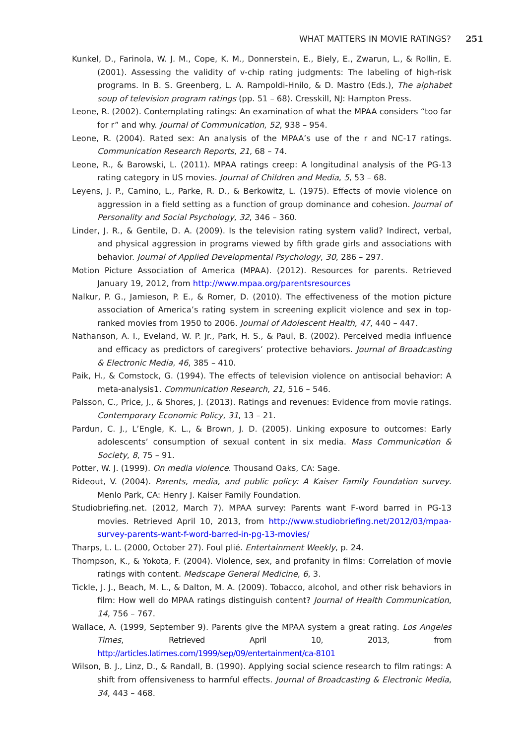WHAT MATTERS IN MOVIE RATINGS? 251
Kunkel, D., Farinola, W. J. M., Cope, K. M., Donnerstein, E., Biely, E., Zwarun, L., & Rollin, E. (2001). Assessing the validity of v-chip rating judgments: The labeling of high-risk programs. In B. S. Greenberg, L. A. Rampoldi-Hnilo, & D. Mastro (Eds.), The alphabet soup of television program ratings (pp. 51 – 68). Cresskill, NJ: Hampton Press.
Leone, R. (2002). Contemplating ratings: An examination of what the MPAA considers “too far for r” and why. Journal of Communication, 52, 938 – 954.
Leone, R. (2004). Rated sex: An analysis of the MPAA’s use of the r and NC-17 ratings. Communication Research Reports, 21, 68 – 74.
Leone, R., & Barowski, L. (2011). MPAA ratings creep: A longitudinal analysis of the PG-13 rating category in US movies. Journal of Children and Media, 5, 53 – 68.
Leyens, J. P., Camino, L., Parke, R. D., & Berkowitz, L. (1975). Effects of movie violence on aggression in a field setting as a function of group dominance and cohesion. Journal of Personality and Social Psychology, 32, 346 – 360.
Linder, J. R., & Gentile, D. A. (2009). Is the television rating system valid? Indirect, verbal, and physical aggression in programs viewed by fifth grade girls and associations with behavior. Journal of Applied Developmental Psychology, 30, 286 – 297.
Motion Picture Association of America (MPAA). (2012). Resources for parents. Retrieved January 19, 2012, from http://www.mpaa.org/parentsresources
Nalkur, P. G., Jamieson, P. E., & Romer, D. (2010). The effectiveness of the motion picture association of America’s rating system in screening explicit violence and sex in top-ranked movies from 1950 to 2006. Journal of Adolescent Health, 47, 440 – 447.
Nathanson, A. I., Eveland, W. P. Jr., Park, H. S., & Paul, B. (2002). Perceived media influence and efficacy as predictors of caregivers’ protective behaviors. Journal of Broadcasting & Electronic Media, 46, 385 – 410.
Paik, H., & Comstock, G. (1994). The effects of television violence on antisocial behavior: A meta-analysis1. Communication Research, 21, 516 – 546.
Palsson, C., Price, J., & Shores, J. (2013). Ratings and revenues: Evidence from movie ratings. Contemporary Economic Policy, 31, 13 – 21.
Pardun, C. J., L’Engle, K. L., & Brown, J. D. (2005). Linking exposure to outcomes: Early adolescents’ consumption of sexual content in six media. Mass Communication & Society, 8, 75 – 91.
Potter, W. J. (1999). On media violence. Thousand Oaks, CA: Sage.
Rideout, V. (2004). Parents, media, and public policy: A Kaiser Family Foundation survey. Menlo Park, CA: Henry J. Kaiser Family Foundation.
Studiobriefing.net. (2012, March 7). MPAA survey: Parents want F-word barred in PG-13 movies. Retrieved April 10, 2013, from http://www.studiobriefing.net/2012/03/mpaa-survey-parents-want-f-word-barred-in-pg-13-movies/
Tharps, L. L. (2000, October 27). Foul plié. Entertainment Weekly, p. 24.
Thompson, K., & Yokota, F. (2004). Violence, sex, and profanity in films: Correlation of movie ratings with content. Medscape General Medicine, 6, 3.
Tickle, J. J., Beach, M. L., & Dalton, M. A. (2009). Tobacco, alcohol, and other risk behaviors in film: How well do MPAA ratings distinguish content? Journal of Health Communication, 14, 756 – 767.
Wallace, A. (1999, September 9). Parents give the MPAA system a great rating. Los Angeles Times, Retrieved April 10, 2013, from http://articles.latimes.com/1999/sep/09/entertainment/ca-8101
Wilson, B. J., Linz, D., & Randall, B. (1990). Applying social science research to film ratings: A shift from offensiveness to harmful effects. Journal of Broadcasting & Electronic Media, 34, 443 – 468.